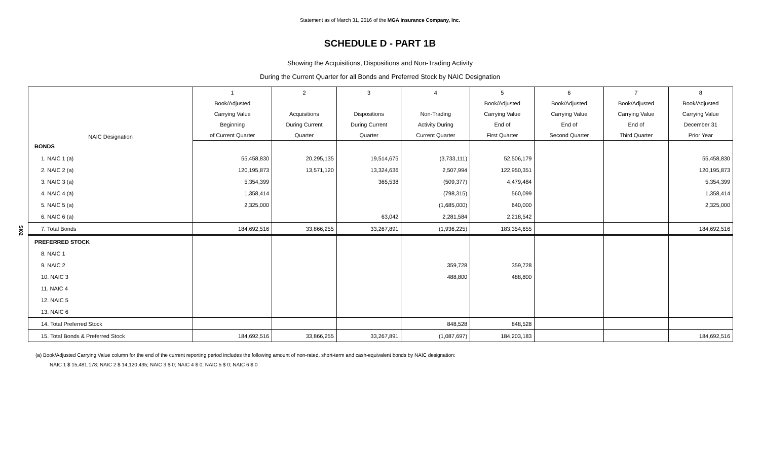Statement as of March 31, 2016 of the MGA Insurance Company, Inc.
SCHEDULE D - PART 1B
Showing the Acquisitions, Dispositions and Non-Trading Activity
During the Current Quarter for all Bonds and Preferred Stock by NAIC Designation
SI02
| NAIC Designation | 1 | 2 | 3 | 4 | 5 | 6 | 7 | 8 |
| --- | --- | --- | --- | --- | --- | --- | --- | --- |
| | Book/Adjusted | | | | Book/Adjusted | Book/Adjusted | Book/Adjusted | Book/Adjusted |
| | Carrying Value | Acquisitions | Dispositions | Non-Trading | Carrying Value | Carrying Value | Carrying Value | Carrying Value |
| | Beginning | During Current | During Current | Activity During | End of | End of | End of | December 31 |
| | of Current Quarter | Quarter | Quarter | Current Quarter | First Quarter | Second Quarter | Third Quarter | Prior Year |
| BONDS | | | | | | | | |
| 1. NAIC 1 (a) | 55,458,830 | 20,295,135 | 19,514,675 | (3,733,111) | 52,506,179 | | | 55,458,830 |
| 2. NAIC 2 (a) | 120,195,873 | 13,571,120 | 13,324,636 | 2,507,994 | 122,950,351 | | | 120,195,873 |
| 3. NAIC 3 (a) | 5,354,399 | | 365,538 | (509,377) | 4,479,484 | | | 5,354,399 |
| 4. NAIC 4 (a) | 1,358,414 | | | (798,315) | 560,099 | | | 1,358,414 |
| 5. NAIC 5 (a) | 2,325,000 | | | (1,685,000) | 640,000 | | | 2,325,000 |
| 6. NAIC 6 (a) | | | 63,042 | 2,281,584 | 2,218,542 | | | |
| 7. Total Bonds | 184,692,516 | 33,866,255 | 33,267,891 | (1,936,225) | 183,354,655 | | | 184,692,516 |
| PREFERRED STOCK | | | | | | | | |
| 8. NAIC 1 | | | | | | | | |
| 9. NAIC 2 | | | | 359,728 | 359,728 | | | |
| 10. NAIC 3 | | | | 488,800 | 488,800 | | | |
| 11. NAIC 4 | | | | | | | | |
| 12. NAIC 5 | | | | | | | | |
| 13. NAIC 6 | | | | | | | | |
| 14. Total Preferred Stock | | | | 848,528 | 848,528 | | | |
| 15. Total Bonds & Preferred Stock | 184,692,516 | 33,866,255 | 33,267,891 | (1,087,697) | 184,203,183 | | | 184,692,516 |
(a) Book/Adjusted Carrying Value column for the end of the current reporting period includes the following amount of non-rated, short-term and cash-equivalent bonds by NAIC designation:
NAIC 1 $ 15,481,178; NAIC 2 $ 14,120,435; NAIC 3 $ 0; NAIC 4 $ 0; NAIC 5 $ 0; NAIC 6 $ 0